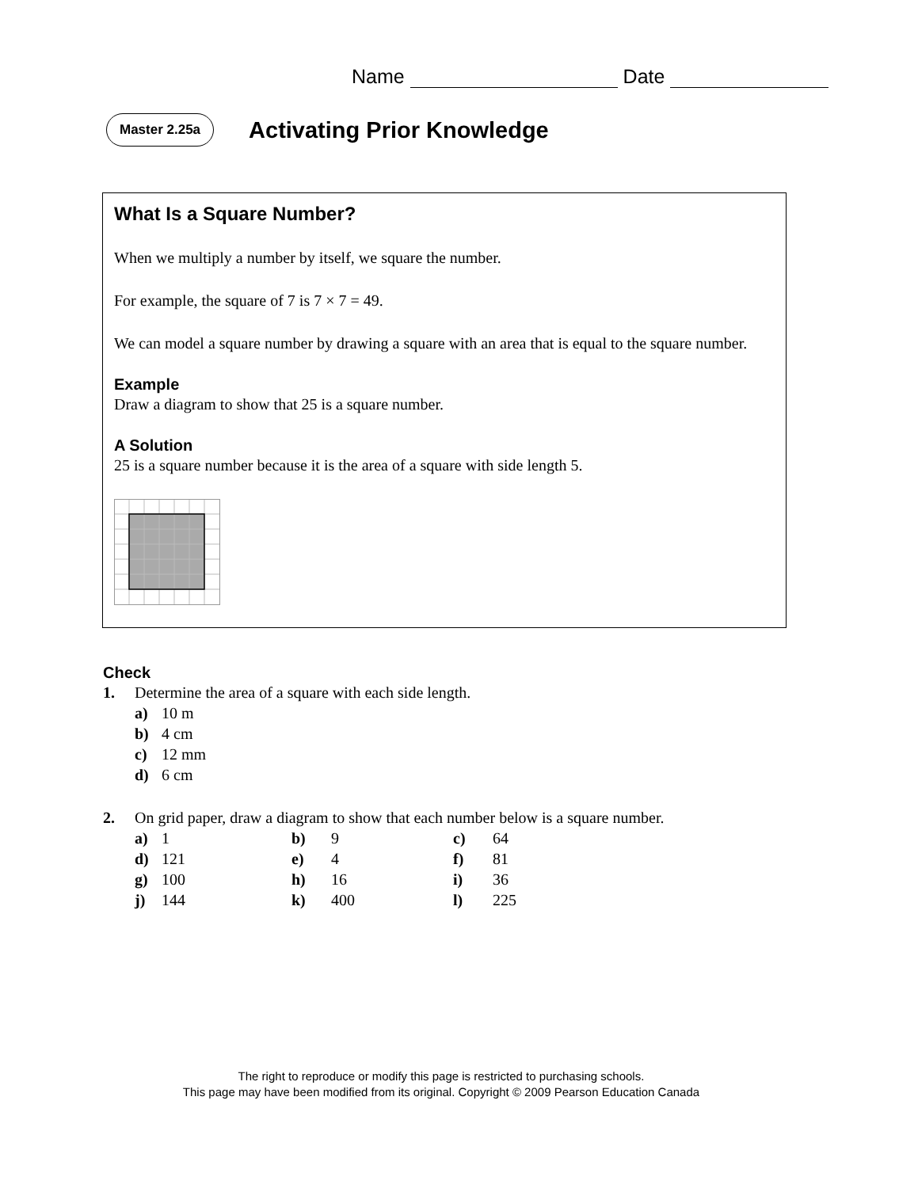Name Date
Master 2.25a Activating Prior Knowledge
What Is a Square Number?
When we multiply a number by itself, we square the number.
For example, the square of 7 is 7 × 7 = 49.
We can model a square number by drawing a square with an area that is equal to the square number.
Example
Draw a diagram to show that 25 is a square number.
A Solution
25 is a square number because it is the area of a square with side length 5.
Check
1. Determine the area of a square with each side length.
a) 10 m
b) 4 cm
c) 12 mm
d) 6 cm
2. On grid paper, draw a diagram to show that each number below is a square number.
| a) | 1 | b) | 9 | c) | 64 |
| d) | 121 | e) | 4 | f) | 81 |
| g) | 100 | h) | 16 | i) | 36 |
| j) | 144 | k) | 400 | l) | 225 |
The right to reproduce or modify this page is restricted to purchasing schools.
This page may have been modified from its original. Copyright © 2009 Pearson Education Canada